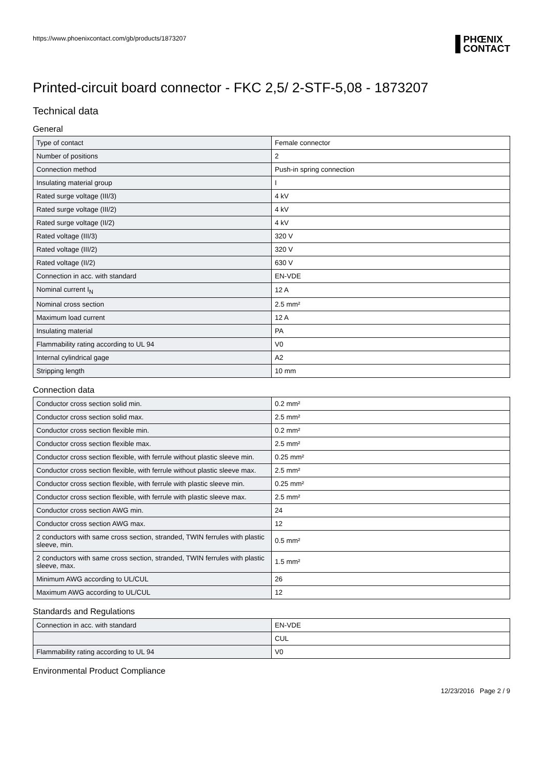https://www.phoenixcontact.com/gb/products/1873207
PHŒNIX
CONTACT
Printed-circuit board connector - FKC 2,5/ 2-STF-5,08 - 1873207
Technical data
General
| Type of contact | Female connector |
| Number of positions | 2 |
| Connection method | Push-in spring connection |
| Insulating material group | I |
| Rated surge voltage (III/3) | 4 kV |
| Rated surge voltage (III/2) | 4 kV |
| Rated surge voltage (II/2) | 4 kV |
| Rated voltage (III/3) | 320 V |
| Rated voltage (III/2) | 320 V |
| Rated voltage (II/2) | 630 V |
| Connection in acc. with standard | EN-VDE |
| Nominal current I<sub>N</sub> | 12 A |
| Nominal cross section | 2.5 mm² |
| Maximum load current | 12 A |
| Insulating material | PA |
| Flammability rating according to UL 94 | V0 |
| Internal cylindrical gage | A2 |
| Stripping length | 10 mm |
Connection data
| Conductor cross section solid min. | 0.2 mm² |
| Conductor cross section solid max. | 2.5 mm² |
| Conductor cross section flexible min. | 0.2 mm² |
| Conductor cross section flexible max. | 2.5 mm² |
| Conductor cross section flexible, with ferrule without plastic sleeve min. | 0.25 mm² |
| Conductor cross section flexible, with ferrule without plastic sleeve max. | 2.5 mm² |
| Conductor cross section flexible, with ferrule with plastic sleeve min. | 0.25 mm² |
| Conductor cross section flexible, with ferrule with plastic sleeve max. | 2.5 mm² |
| Conductor cross section AWG min. | 24 |
| Conductor cross section AWG max. | 12 |
| 2 conductors with same cross section, stranded, TWIN ferrules with plastic sleeve, min. | 0.5 mm² |
| 2 conductors with same cross section, stranded, TWIN ferrules with plastic sleeve, max. | 1.5 mm² |
| Minimum AWG according to UL/CUL | 26 |
| Maximum AWG according to UL/CUL | 12 |
Standards and Regulations
| Connection in acc. with standard | EN-VDE |
| | CUL |
| Flammability rating according to UL 94 | V0 |
Environmental Product Compliance
12/23/2016 Page 2 / 9